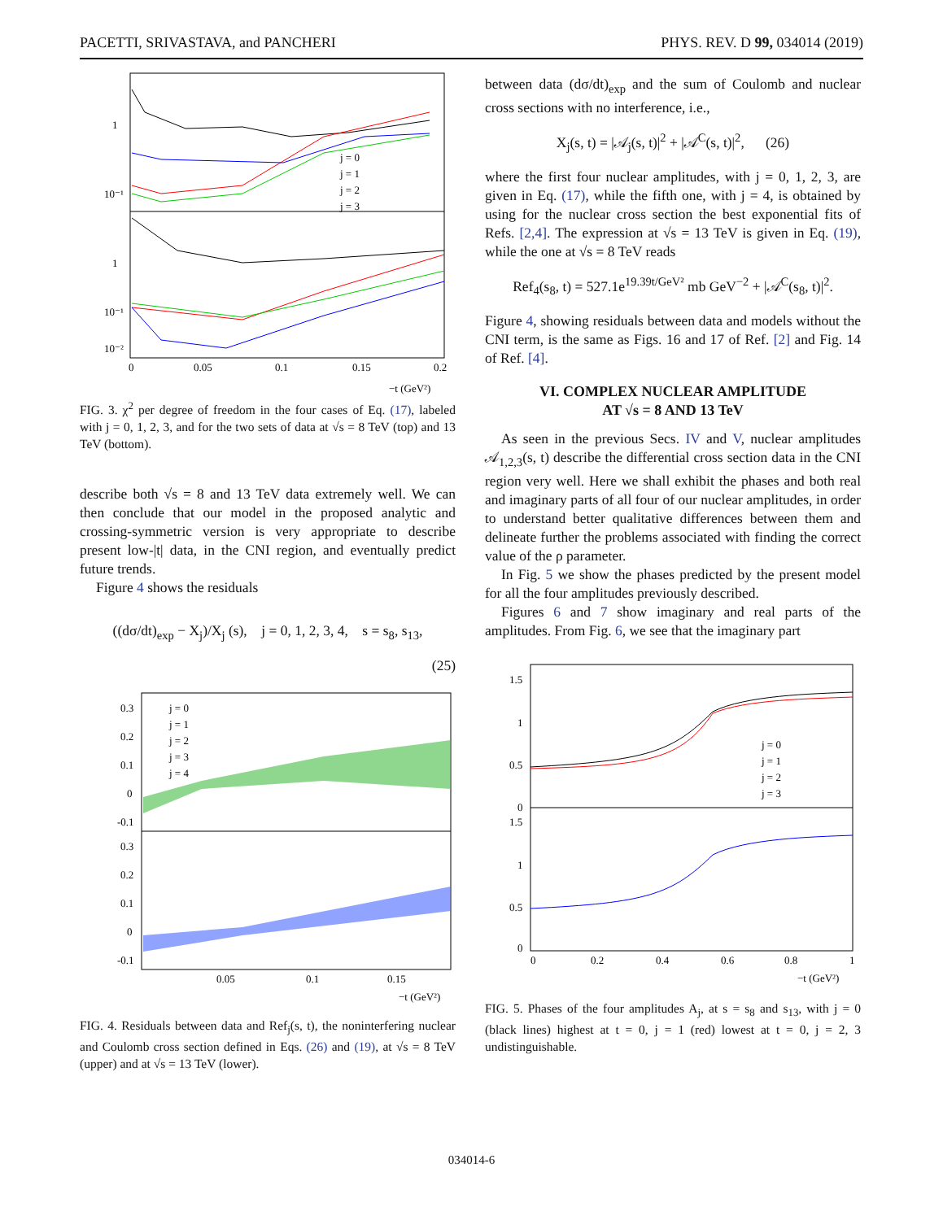PACETTI, SRIVASTAVA, and PANCHERI PHYS. REV. D 99, 034014 (2019)
j = 0
j = 1
j = 2
j = 3
1
10⁻¹
1
10⁻¹
10⁻²
0
0.05
0.1
0.15
0.2
−t (GeV²)
FIG. 3. χ<sup>2</sup> per degree of freedom in the four cases of Eq. (17), labeled with j = 0, 1, 2, 3, and for the two sets of data at √s = 8 TeV (top) and 13 TeV (bottom).
describe both √s = 8 and 13 TeV data extremely well. We can then conclude that our model in the proposed analytic and crossing-symmetric version is very appropriate to describe present low-|t| data, in the CNI region, and eventually predict future trends.
Figure 4 shows the residuals
((dσ/dt)<sub>exp</sub> − X<sub>j</sub>)/X<sub>j</sub> (s), j = 0, 1, 2, 3, 4, s = s<sub>8</sub>, s<sub>13</sub>,
(25)
j = 0
j = 1
j = 2
j = 3
j = 4
0.3
0.2
0.1
0
-0.1
0.3
0.2
0.1
0
-0.1
0.05
0.1
0.15
−t (GeV²)
FIG. 4. Residuals between data and Ref<sub>j</sub>(s, t), the noninterfering nuclear and Coulomb cross section defined in Eqs. (26) and (19), at √s = 8 TeV (upper) and at √s = 13 TeV (lower).
between data (dσ/dt)<sub>exp</sub> and the sum of Coulomb and nuclear cross sections with no interference, i.e.,
X<sub>j</sub>(s, t) = |𝒜<sub>j</sub>(s, t)|<sup>2</sup> + |𝒜<sup>C</sup>(s, t)|<sup>2</sup>, (26)
where the first four nuclear amplitudes, with j = 0, 1, 2, 3, are given in Eq. (17), while the fifth one, with j = 4, is obtained by using for the nuclear cross section the best exponential fits of Refs. [2,4]. The expression at √s = 13 TeV is given in Eq. (19), while the one at √s = 8 TeV reads
Ref<sub>4</sub>(s<sub>8</sub>, t) = 527.1e<sup>19.39t/GeV²</sup> mb GeV<sup>−2</sup> + |𝒜<sup>C</sup>(s<sub>8</sub>, t)|<sup>2</sup>.
Figure 4, showing residuals between data and models without the CNI term, is the same as Figs. 16 and 17 of Ref. [2] and Fig. 14 of Ref. [4].
VI. COMPLEX NUCLEAR AMPLITUDE
AT √s = 8 AND 13 TeV
As seen in the previous Secs. IV and V, nuclear amplitudes 𝒜<sub>1,2,3</sub>(s, t) describe the differential cross section data in the CNI region very well. Here we shall exhibit the phases and both real and imaginary parts of all four of our nuclear amplitudes, in order to understand better qualitative differences between them and delineate further the problems associated with finding the correct value of the ρ parameter.
In Fig. 5 we show the phases predicted by the present model for all the four amplitudes previously described.
Figures 6 and 7 show imaginary and real parts of the amplitudes. From Fig. 6, we see that the imaginary part
j = 0
j = 1
j = 2
j = 3
1.5
1
0.5
0
1.5
1
0.5
0
0
0.2
0.4
0.6
0.8
1
−t (GeV²)
FIG. 5. Phases of the four amplitudes A<sub>j</sub>, at s = s<sub>8</sub> and s<sub>13</sub>, with j = 0 (black lines) highest at t = 0, j = 1 (red) lowest at t = 0, j = 2, 3 undistinguishable.
034014-6